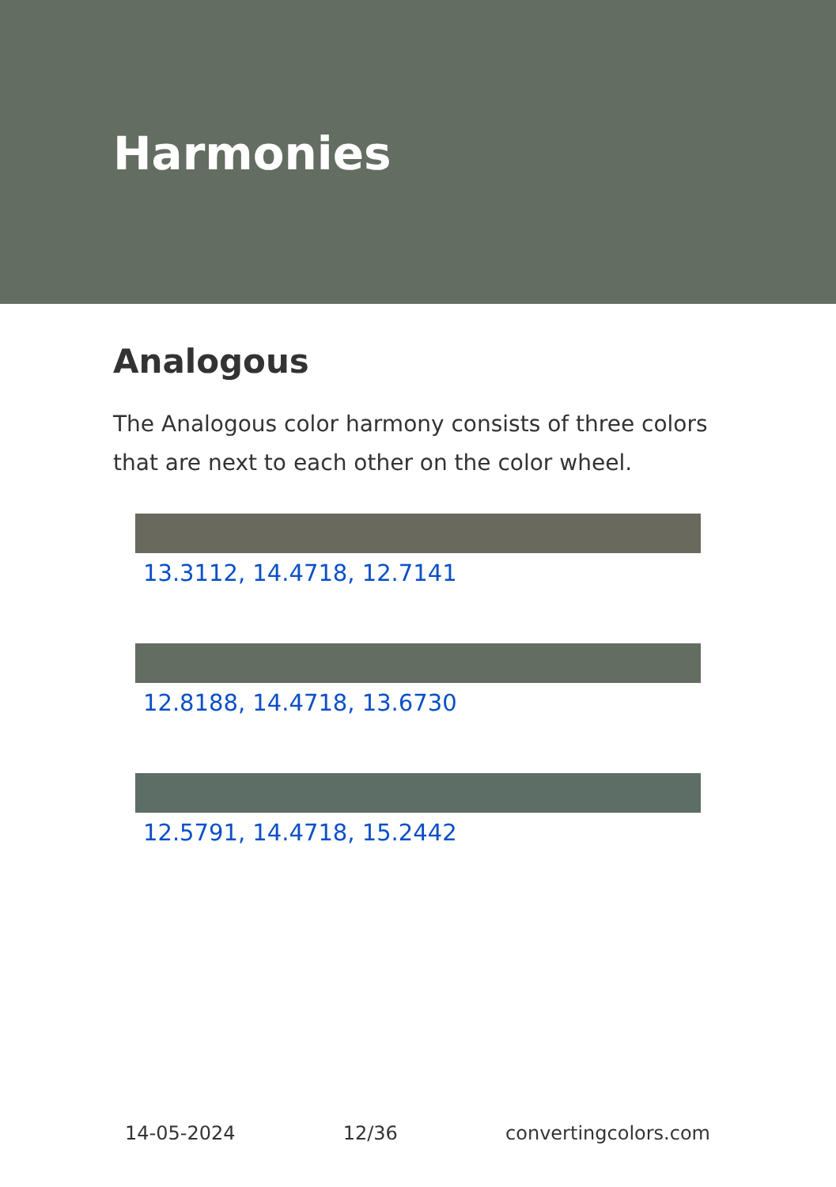Harmonies
Analogous
The Analogous color harmony consists of three colors that are next to each other on the color wheel.
13.3112, 14.4718, 12.7141
12.8188, 14.4718, 13.6730
12.5791, 14.4718, 15.2442
14-05-2024 12/36 convertingcolors.com